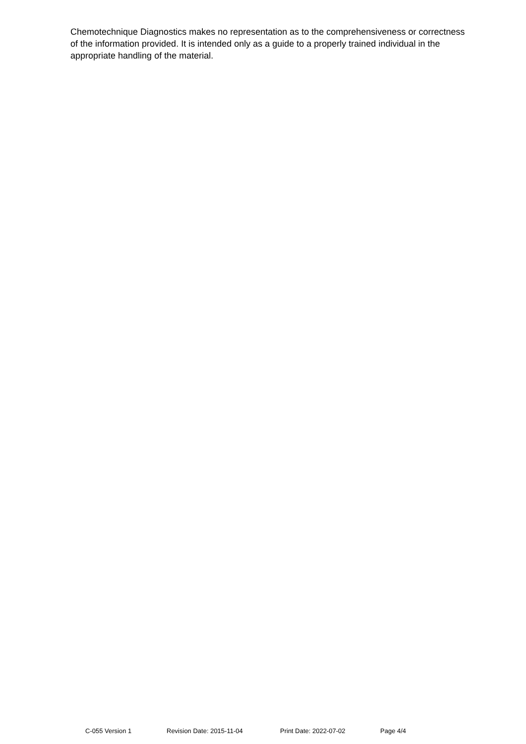Chemotechnique Diagnostics makes no representation as to the comprehensiveness or correctness of the information provided. It is intended only as a guide to a properly trained individual in the appropriate handling of the material.
C-055 Version 1 Revision Date: 2015-11-04 Print Date: 2022-07-02 Page 4/4